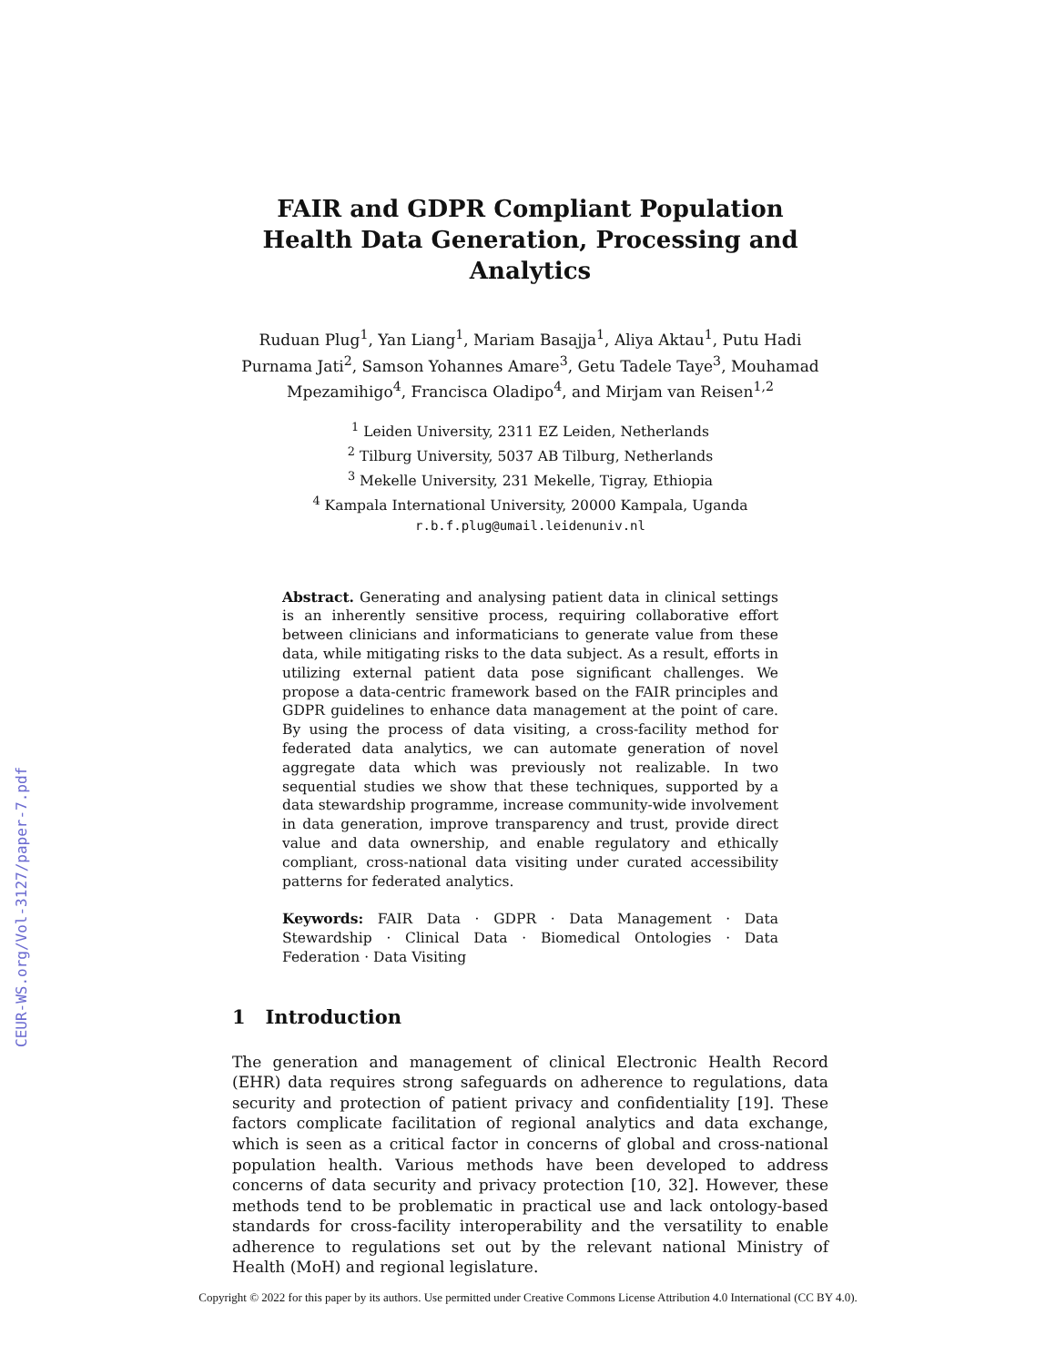CEUR-WS.org/Vol-3127/paper-7.pdf
FAIR and GDPR Compliant Population Health Data Generation, Processing and Analytics
Ruduan Plug<sup>1</sup>, Yan Liang<sup>1</sup>, Mariam Basajja<sup>1</sup>, Aliya Aktau<sup>1</sup>, Putu Hadi Purnama Jati<sup>2</sup>, Samson Yohannes Amare<sup>3</sup>, Getu Tadele Taye<sup>3</sup>, Mouhamad Mpezamihigo<sup>4</sup>, Francisca Oladipo<sup>4</sup>, and Mirjam van Reisen<sup>1,2</sup>
<sup>1</sup> Leiden University, 2311 EZ Leiden, Netherlands
<sup>2</sup> Tilburg University, 5037 AB Tilburg, Netherlands
<sup>3</sup> Mekelle University, 231 Mekelle, Tigray, Ethiopia
<sup>4</sup> Kampala International University, 20000 Kampala, Uganda
r.b.f.plug@umail.leidenuniv.nl
Abstract. Generating and analysing patient data in clinical settings is an inherently sensitive process, requiring collaborative effort between clinicians and informaticians to generate value from these data, while mitigating risks to the data subject. As a result, efforts in utilizing external patient data pose significant challenges. We propose a data-centric framework based on the FAIR principles and GDPR guidelines to enhance data management at the point of care. By using the process of data visiting, a cross-facility method for federated data analytics, we can automate generation of novel aggregate data which was previously not realizable. In two sequential studies we show that these techniques, supported by a data stewardship programme, increase community-wide involvement in data generation, improve transparency and trust, provide direct value and data ownership, and enable regulatory and ethically compliant, cross-national data visiting under curated accessibility patterns for federated analytics.
Keywords: FAIR Data · GDPR · Data Management · Data Stewardship · Clinical Data · Biomedical Ontologies · Data Federation · Data Visiting
1 Introduction
The generation and management of clinical Electronic Health Record (EHR) data requires strong safeguards on adherence to regulations, data security and protection of patient privacy and confidentiality [19]. These factors complicate facilitation of regional analytics and data exchange, which is seen as a critical factor in concerns of global and cross-national population health. Various methods have been developed to address concerns of data security and privacy protection [10, 32]. However, these methods tend to be problematic in practical use and lack ontology-based standards for cross-facility interoperability and the versatility to enable adherence to regulations set out by the relevant national Ministry of Health (MoH) and regional legislature.
Copyright © 2022 for this paper by its authors. Use permitted under Creative Commons License Attribution 4.0 International (CC BY 4.0).